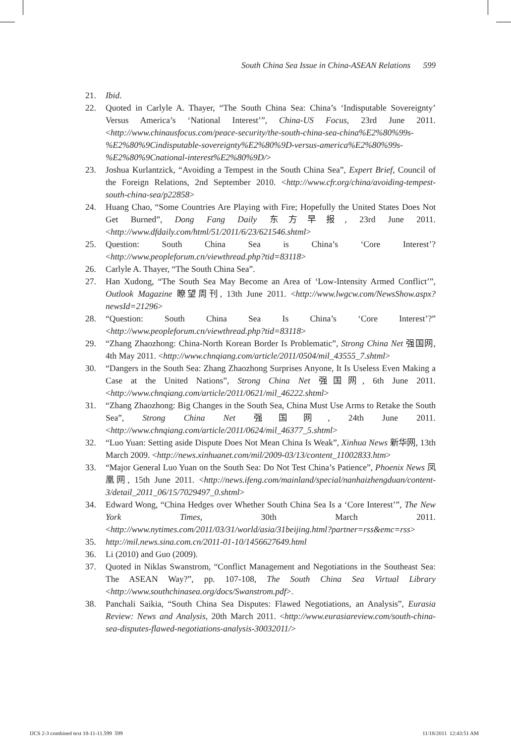South China Sea Issue in China-ASEAN Relations 599
21. Ibid.
22. Quoted in Carlyle A. Thayer, “The South China Sea: China’s ‘Indisputable Sovereignty’ Versus America’s ‘National Interest’”, China-US Focus, 23rd June 2011. <http://www.chinausfocus.com/peace-security/the-south-china-sea-china%E2%80%99s-%E2%80%9Cindisputable-sovereignty%E2%80%9D-versus-america%E2%80%99s-%E2%80%9Cnational-interest%E2%80%9D/>
23. Joshua Kurlantzick, “Avoiding a Tempest in the South China Sea”, Expert Brief, Council of the Foreign Relations, 2nd September 2010. <http://www.cfr.org/china/avoiding-tempest-south-china-sea/p22858>
24. Huang Chao, “Some Countries Are Playing with Fire; Hopefully the United States Does Not Get Burned”, Dong Fang Daily 东方早报, 23rd June 2011. <http://www.dfdaily.com/html/51/2011/6/23/621546.shtml>
25. Question: South China Sea is China’s ‘Core Interest’? <http://www.peopleforum.cn/viewthread.php?tid=83118>
26. Carlyle A. Thayer, “The South China Sea”.
27. Han Xudong, “The South Sea May Become an Area of ‘Low-Intensity Armed Conflict’”, Outlook Magazine 瞭望周刊, 13th June 2011. <http://www.lwgcw.com/NewsShow.aspx?newsId=21296>
28. “Question: South China Sea Is China’s ‘Core Interest’?” <http://www.peopleforum.cn/viewthread.php?tid=83118>
29. “Zhang Zhaozhong: China-North Korean Border Is Problematic”, Strong China Net 强国网, 4th May 2011. <http://www.chnqiang.com/article/2011/0504/mil_43555_7.shtml>
30. “Dangers in the South Sea: Zhang Zhaozhong Surprises Anyone, It Is Useless Even Making a Case at the United Nations”, Strong China Net 强国网, 6th June 2011. <http://www.chnqiang.com/article/2011/0621/mil_46222.shtml>
31. “Zhang Zhaozhong: Big Changes in the South Sea, China Must Use Arms to Retake the South Sea”, Strong China Net 强国网, 24th June 2011. <http://www.chnqiang.com/article/2011/0624/mil_46377_5.shtml>
32. “Luo Yuan: Setting aside Dispute Does Not Mean China Is Weak”, Xinhua News 新华网, 13th March 2009. <http://news.xinhuanet.com/mil/2009-03/13/content_11002833.htm>
33. “Major General Luo Yuan on the South Sea: Do Not Test China’s Patience”, Phoenix News 凤凰网, 15th June 2011. <http://news.ifeng.com/mainland/special/nanhaizhengduan/content-3/detail_2011_06/15/7029497_0.shtml>
34. Edward Wong, “China Hedges over Whether South China Sea Is a ‘Core Interest’”, The New York Times, 30th March 2011. <http://www.nytimes.com/2011/03/31/world/asia/31beijing.html?partner=rss&emc=rss>
35. http://mil.news.sina.com.cn/2011-01-10/1456627649.html
36. Li (2010) and Guo (2009).
37. Quoted in Niklas Swanstrom, “Conflict Management and Negotiations in the Southeast Sea: The ASEAN Way?”, pp. 107-108, The South China Sea Virtual Library <http://www.southchinasea.org/docs/Swanstrom.pdf>.
38. Panchali Saikia, “South China Sea Disputes: Flawed Negotiations, an Analysis”, Eurasia Review: News and Analysis, 20th March 2011. <http://www.eurasiareview.com/south-china-sea-disputes-flawed-negotiations-analysis-30032011/>
IJCS 2-3 combined text 18-11-11.599 599 11/18/2011 12:43:51 AM